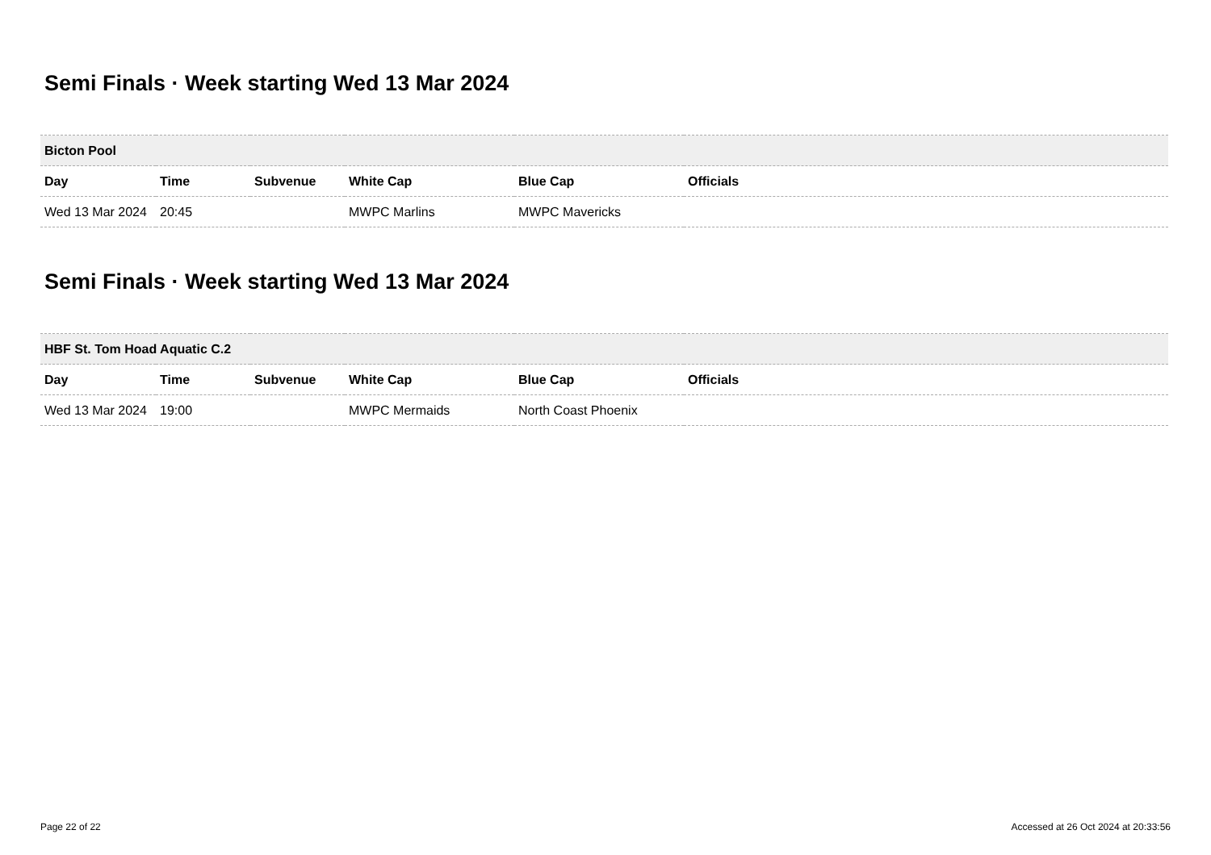Semi Finals · Week starting Wed 13 Mar 2024
| Bicton Pool | | | | | |
| --- | --- | --- | --- | --- | --- |
| Day | Time | Subvenue | White Cap | Blue Cap | Officials |
| Wed 13 Mar 2024 | 20:45 | | MWPC Marlins | MWPC Mavericks | |
Semi Finals · Week starting Wed 13 Mar 2024
| HBF St. Tom Hoad Aquatic C.2 | | | | | |
| --- | --- | --- | --- | --- | --- |
| Day | Time | Subvenue | White Cap | Blue Cap | Officials |
| Wed 13 Mar 2024 | 19:00 | | MWPC Mermaids | North Coast Phoenix | |
Page 22 of 22 Accessed at 26 Oct 2024 at 20:33:56